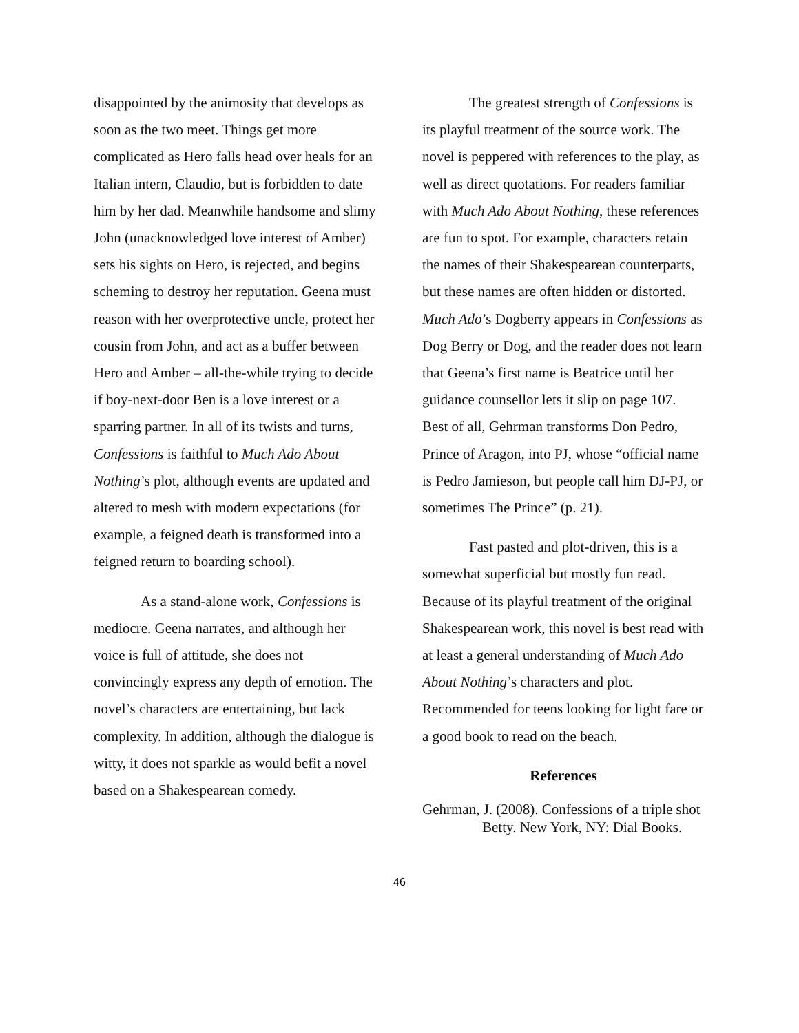disappointed by the animosity that develops as soon as the two meet. Things get more complicated as Hero falls head over heals for an Italian intern, Claudio, but is forbidden to date him by her dad. Meanwhile handsome and slimy John (unacknowledged love interest of Amber) sets his sights on Hero, is rejected, and begins scheming to destroy her reputation. Geena must reason with her overprotective uncle, protect her cousin from John, and act as a buffer between Hero and Amber – all-the-while trying to decide if boy-next-door Ben is a love interest or a sparring partner. In all of its twists and turns, Confessions is faithful to Much Ado About Nothing’s plot, although events are updated and altered to mesh with modern expectations (for example, a feigned death is transformed into a feigned return to boarding school).
As a stand-alone work, Confessions is mediocre. Geena narrates, and although her voice is full of attitude, she does not convincingly express any depth of emotion. The novel’s characters are entertaining, but lack complexity. In addition, although the dialogue is witty, it does not sparkle as would befit a novel based on a Shakespearean comedy.
The greatest strength of Confessions is its playful treatment of the source work. The novel is peppered with references to the play, as well as direct quotations. For readers familiar with Much Ado About Nothing, these references are fun to spot. For example, characters retain the names of their Shakespearean counterparts, but these names are often hidden or distorted. Much Ado’s Dogberry appears in Confessions as Dog Berry or Dog, and the reader does not learn that Geena’s first name is Beatrice until her guidance counsellor lets it slip on page 107. Best of all, Gehrman transforms Don Pedro, Prince of Aragon, into PJ, whose “official name is Pedro Jamieson, but people call him DJ-PJ, or sometimes The Prince” (p. 21).
Fast pasted and plot-driven, this is a somewhat superficial but mostly fun read. Because of its playful treatment of the original Shakespearean work, this novel is best read with at least a general understanding of Much Ado About Nothing’s characters and plot. Recommended for teens looking for light fare or a good book to read on the beach.
References
Gehrman, J. (2008). Confessions of a triple shot Betty. New York, NY: Dial Books.
46